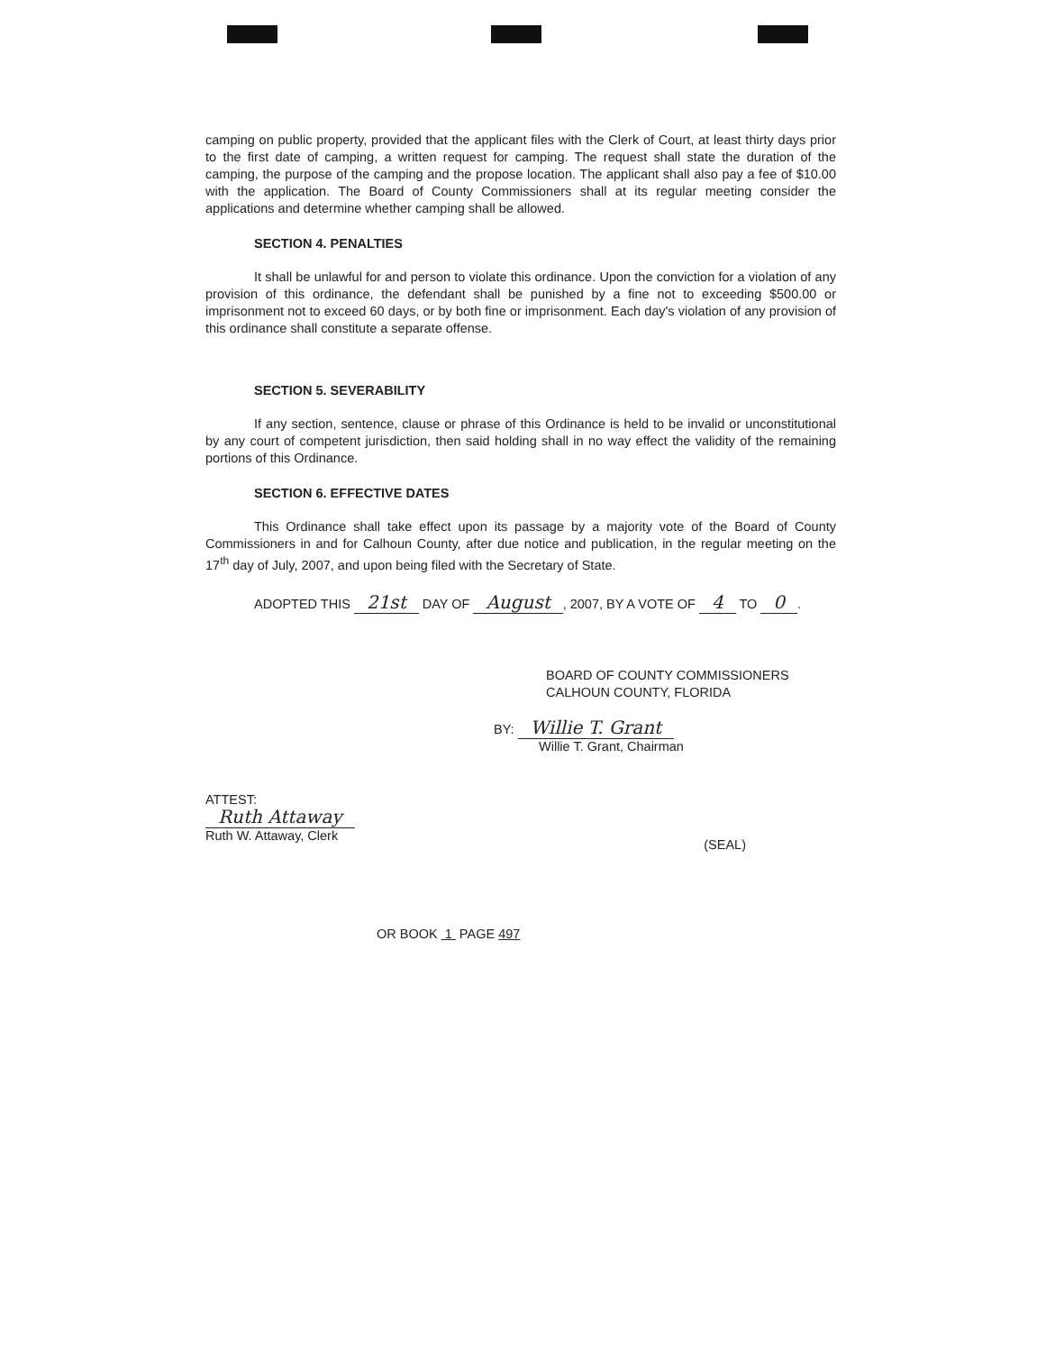camping on public property, provided that the applicant files with the Clerk of Court, at least thirty days prior to the first date of camping, a written request for camping. The request shall state the duration of the camping, the purpose of the camping and the propose location. The applicant shall also pay a fee of $10.00 with the application. The Board of County Commissioners shall at its regular meeting consider the applications and determine whether camping shall be allowed.
SECTION 4. PENALTIES
It shall be unlawful for and person to violate this ordinance. Upon the conviction for a violation of any provision of this ordinance, the defendant shall be punished by a fine not to exceeding $500.00 or imprisonment not to exceed 60 days, or by both fine or imprisonment. Each day's violation of any provision of this ordinance shall constitute a separate offense.
SECTION 5. SEVERABILITY
If any section, sentence, clause or phrase of this Ordinance is held to be invalid or unconstitutional by any court of competent jurisdiction, then said holding shall in no way effect the validity of the remaining portions of this Ordinance.
SECTION 6. EFFECTIVE DATES
This Ordinance shall take effect upon its passage by a majority vote of the Board of County Commissioners in and for Calhoun County, after due notice and publication, in the regular meeting on the 17<sup>th</sup> day of July, 2007, and upon being filed with the Secretary of State.
ADOPTED THIS 21st DAY OF August, 2007, BY A VOTE OF 4 TO 0.
BOARD OF COUNTY COMMISSIONERS
CALHOUN COUNTY, FLORIDA
BY: Willie T. Grant
Willie T. Grant, Chairman
ATTEST:
Ruth Attaway
Ruth W. Attaway, Clerk
(SEAL)
OR BOOK 1 PAGE 497